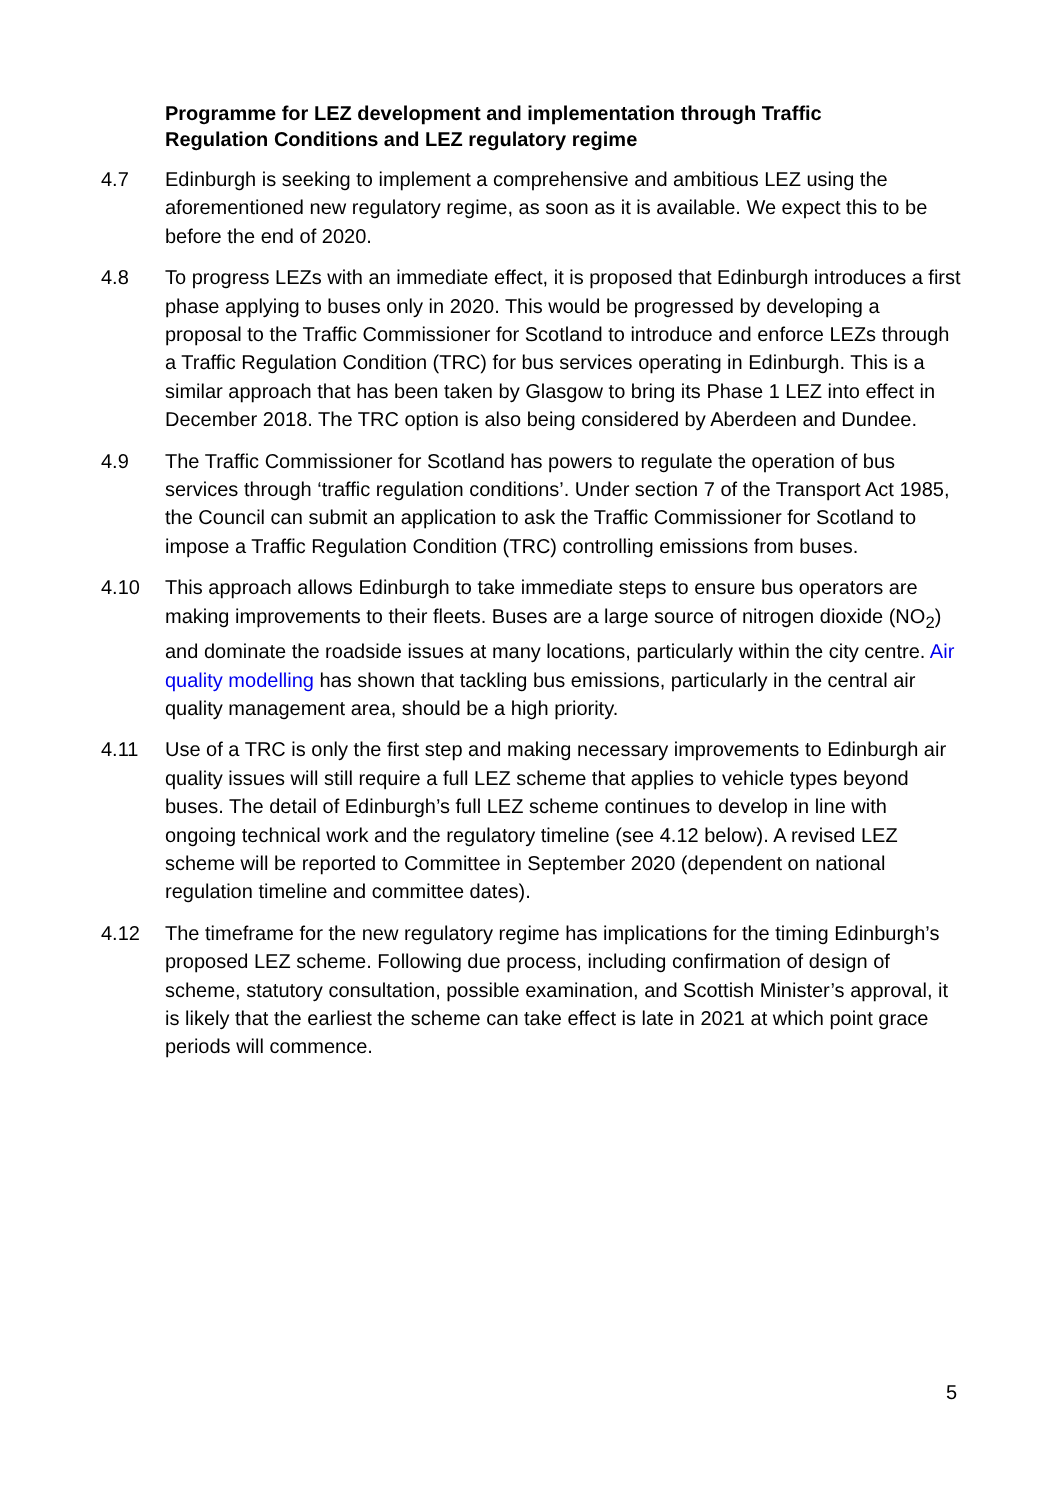Programme for LEZ development and implementation through Traffic Regulation Conditions and LEZ regulatory regime
4.7 Edinburgh is seeking to implement a comprehensive and ambitious LEZ using the aforementioned new regulatory regime, as soon as it is available. We expect this to be before the end of 2020.
4.8 To progress LEZs with an immediate effect, it is proposed that Edinburgh introduces a first phase applying to buses only in 2020. This would be progressed by developing a proposal to the Traffic Commissioner for Scotland to introduce and enforce LEZs through a Traffic Regulation Condition (TRC) for bus services operating in Edinburgh. This is a similar approach that has been taken by Glasgow to bring its Phase 1 LEZ into effect in December 2018. The TRC option is also being considered by Aberdeen and Dundee.
4.9 The Traffic Commissioner for Scotland has powers to regulate the operation of bus services through ‘traffic regulation conditions’. Under section 7 of the Transport Act 1985, the Council can submit an application to ask the Traffic Commissioner for Scotland to impose a Traffic Regulation Condition (TRC) controlling emissions from buses.
4.10 This approach allows Edinburgh to take immediate steps to ensure bus operators are making improvements to their fleets. Buses are a large source of nitrogen dioxide (NO<sub>2</sub>) and dominate the roadside issues at many locations, particularly within the city centre. Air quality modelling has shown that tackling bus emissions, particularly in the central air quality management area, should be a high priority.
4.11 Use of a TRC is only the first step and making necessary improvements to Edinburgh air quality issues will still require a full LEZ scheme that applies to vehicle types beyond buses. The detail of Edinburgh’s full LEZ scheme continues to develop in line with ongoing technical work and the regulatory timeline (see 4.12 below). A revised LEZ scheme will be reported to Committee in September 2020 (dependent on national regulation timeline and committee dates).
4.12 The timeframe for the new regulatory regime has implications for the timing Edinburgh’s proposed LEZ scheme. Following due process, including confirmation of design of scheme, statutory consultation, possible examination, and Scottish Minister’s approval, it is likely that the earliest the scheme can take effect is late in 2021 at which point grace periods will commence.
5